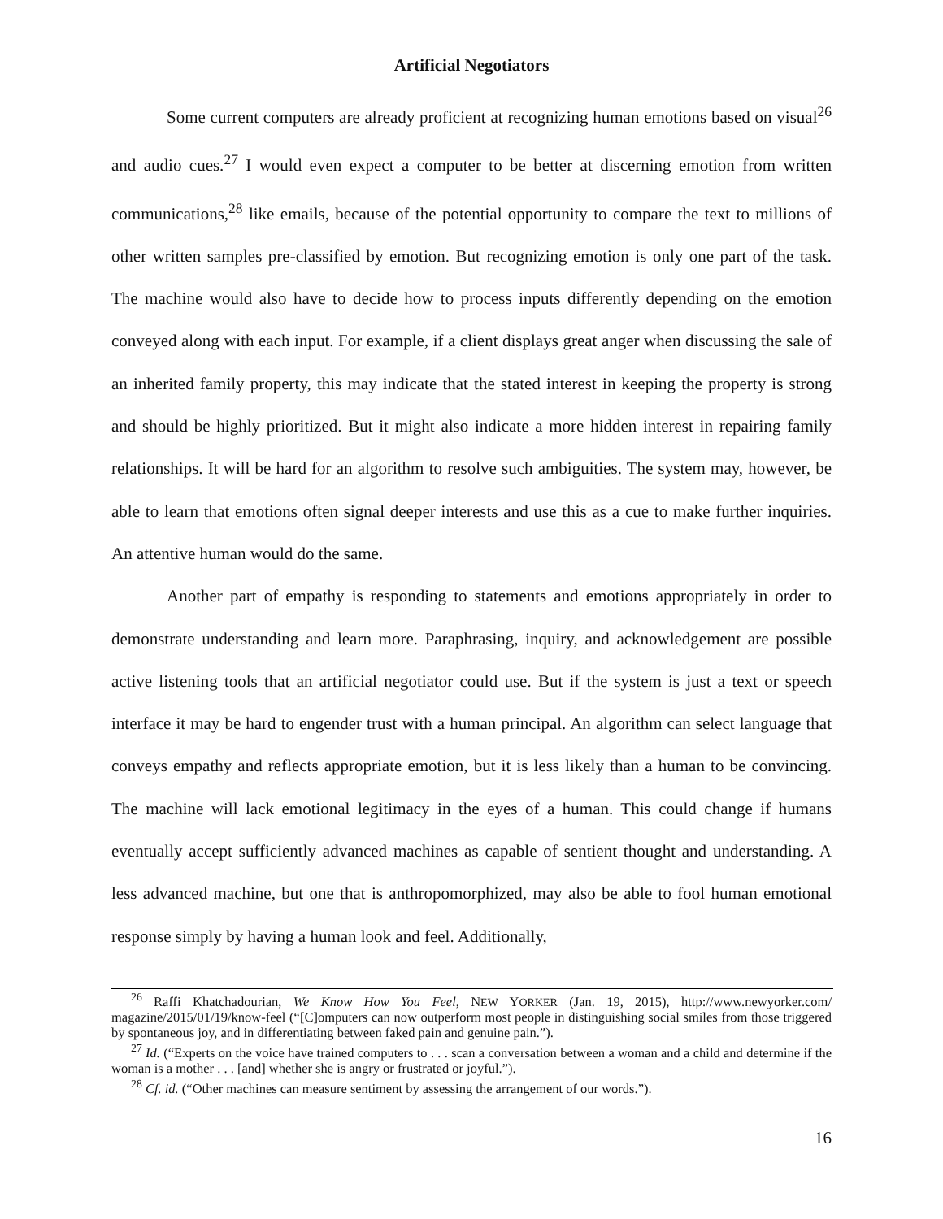Artificial Negotiators
Some current computers are already proficient at recognizing human emotions based on visual<sup>26</sup> and audio cues.<sup>27</sup> I would even expect a computer to be better at discerning emotion from written communications,<sup>28</sup> like emails, because of the potential opportunity to compare the text to millions of other written samples pre-classified by emotion. But recognizing emotion is only one part of the task. The machine would also have to decide how to process inputs differently depending on the emotion conveyed along with each input. For example, if a client displays great anger when discussing the sale of an inherited family property, this may indicate that the stated interest in keeping the property is strong and should be highly prioritized. But it might also indicate a more hidden interest in repairing family relationships. It will be hard for an algorithm to resolve such ambiguities. The system may, however, be able to learn that emotions often signal deeper interests and use this as a cue to make further inquiries. An attentive human would do the same.
Another part of empathy is responding to statements and emotions appropriately in order to demonstrate understanding and learn more. Paraphrasing, inquiry, and acknowledgement are possible active listening tools that an artificial negotiator could use. But if the system is just a text or speech interface it may be hard to engender trust with a human principal. An algorithm can select language that conveys empathy and reflects appropriate emotion, but it is less likely than a human to be convincing. The machine will lack emotional legitimacy in the eyes of a human. This could change if humans eventually accept sufficiently advanced machines as capable of sentient thought and understanding. A less advanced machine, but one that is anthropomorphized, may also be able to fool human emotional response simply by having a human look and feel. Additionally,
<sup>26</sup> Raffi Khatchadourian, We Know How You Feel, NEW YORKER (Jan. 19, 2015), http://www.newyorker.com/ magazine/2015/01/19/know-feel (“[C]omputers can now outperform most people in distinguishing social smiles from those triggered by spontaneous joy, and in differentiating between faked pain and genuine pain.”).
<sup>27</sup> Id. (“Experts on the voice have trained computers to . . . scan a conversation between a woman and a child and determine if the woman is a mother . . . [and] whether she is angry or frustrated or joyful.”).
<sup>28</sup> Cf. id. (“Other machines can measure sentiment by assessing the arrangement of our words.”).
16